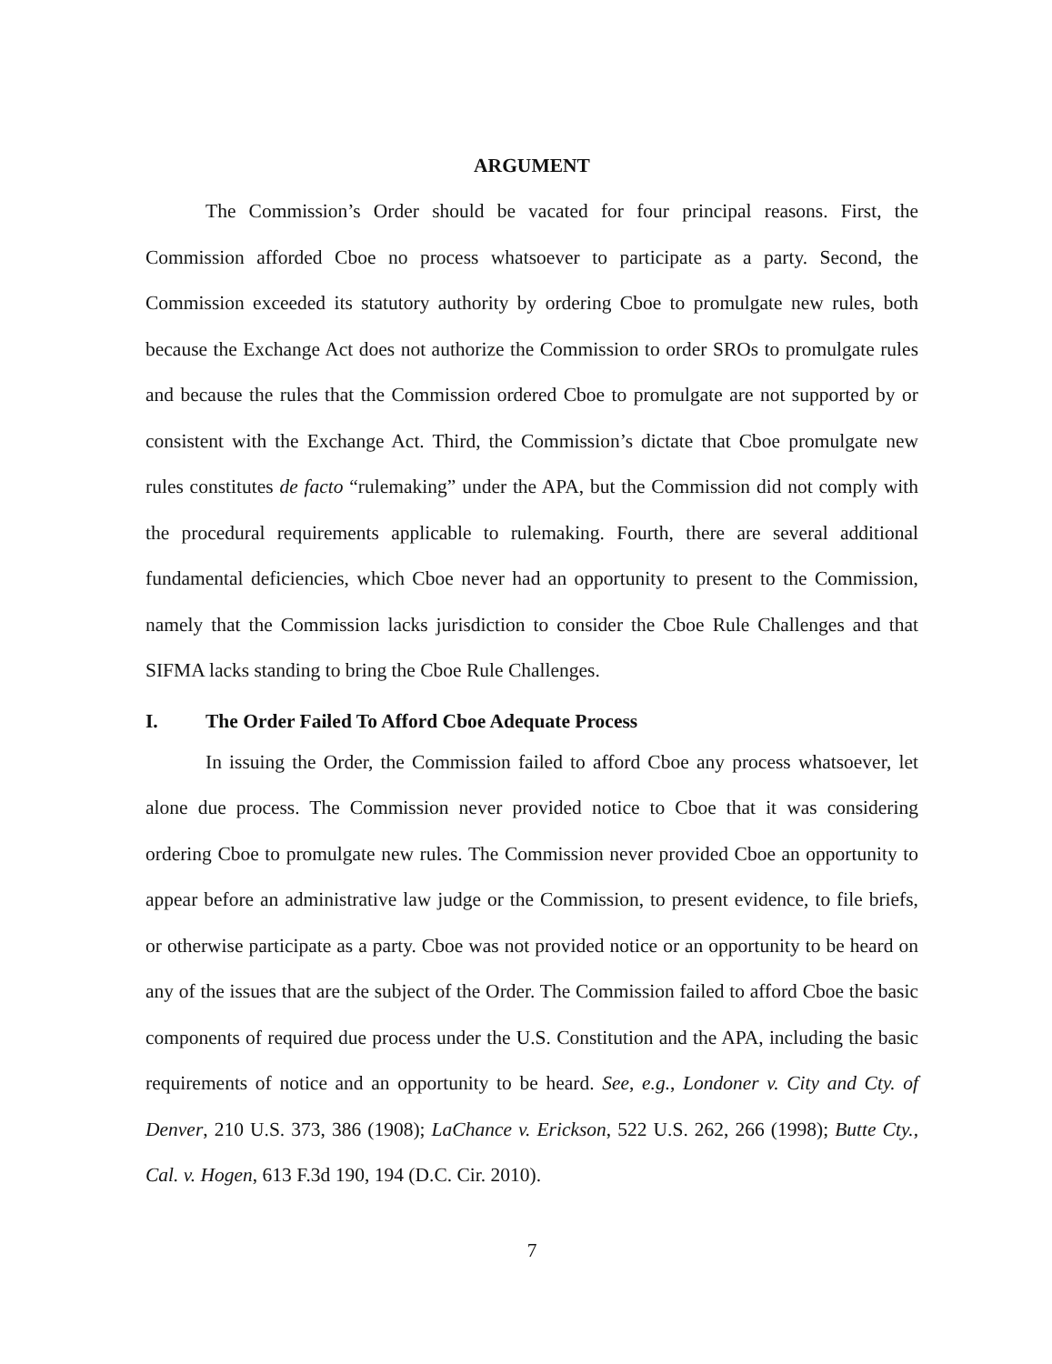ARGUMENT
The Commission’s Order should be vacated for four principal reasons. First, the Commission afforded Cboe no process whatsoever to participate as a party. Second, the Commission exceeded its statutory authority by ordering Cboe to promulgate new rules, both because the Exchange Act does not authorize the Commission to order SROs to promulgate rules and because the rules that the Commission ordered Cboe to promulgate are not supported by or consistent with the Exchange Act. Third, the Commission’s dictate that Cboe promulgate new rules constitutes de facto “rulemaking” under the APA, but the Commission did not comply with the procedural requirements applicable to rulemaking. Fourth, there are several additional fundamental deficiencies, which Cboe never had an opportunity to present to the Commission, namely that the Commission lacks jurisdiction to consider the Cboe Rule Challenges and that SIFMA lacks standing to bring the Cboe Rule Challenges.
I. The Order Failed To Afford Cboe Adequate Process
In issuing the Order, the Commission failed to afford Cboe any process whatsoever, let alone due process. The Commission never provided notice to Cboe that it was considering ordering Cboe to promulgate new rules. The Commission never provided Cboe an opportunity to appear before an administrative law judge or the Commission, to present evidence, to file briefs, or otherwise participate as a party. Cboe was not provided notice or an opportunity to be heard on any of the issues that are the subject of the Order. The Commission failed to afford Cboe the basic components of required due process under the U.S. Constitution and the APA, including the basic requirements of notice and an opportunity to be heard. See, e.g., Londoner v. City and Cty. of Denver, 210 U.S. 373, 386 (1908); LaChance v. Erickson, 522 U.S. 262, 266 (1998); Butte Cty., Cal. v. Hogen, 613 F.3d 190, 194 (D.C. Cir. 2010).
7